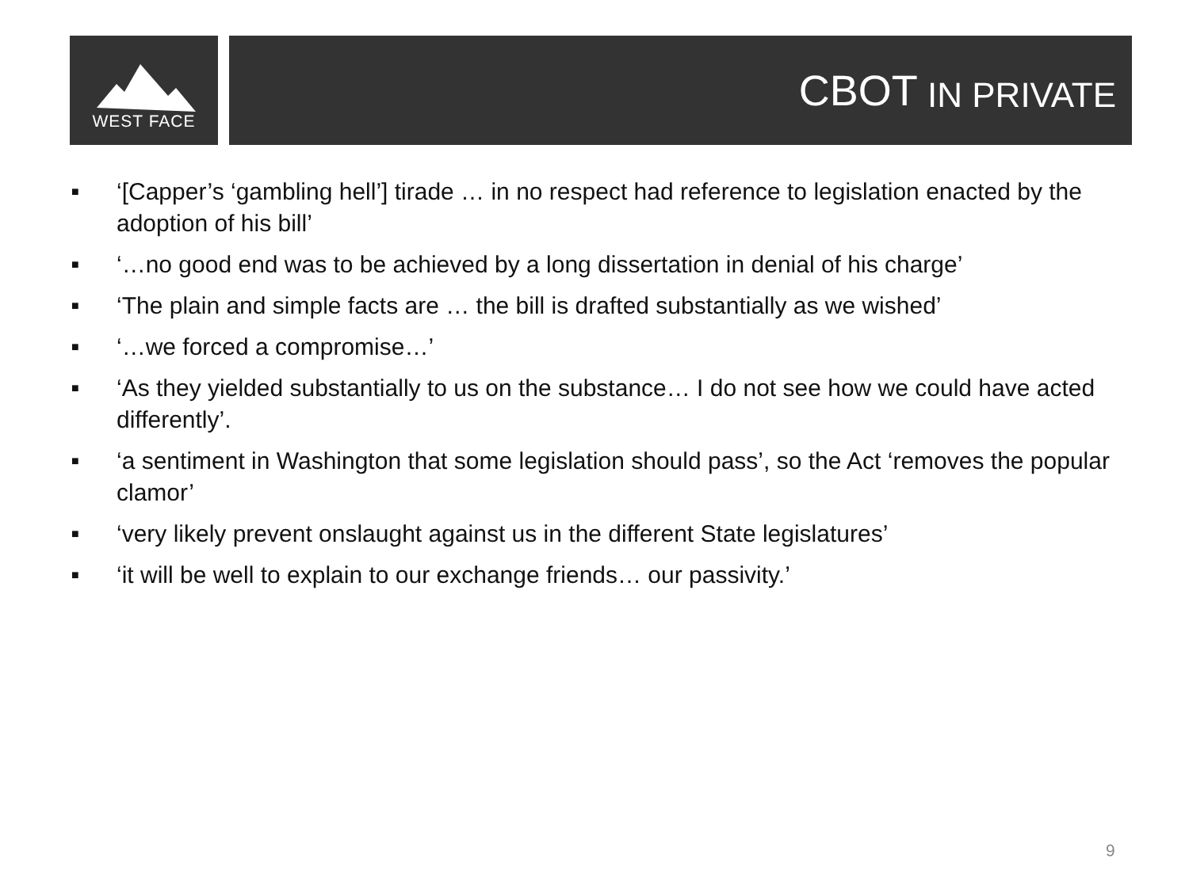WEST FACE
CBOT IN PRIVATE
■ ‘[Capper’s ‘gambling hell’] tirade … in no respect had reference to legislation enacted by the adoption of his bill’
■ ‘…no good end was to be achieved by a long dissertation in denial of his charge’
■ ‘The plain and simple facts are … the bill is drafted substantially as we wished’
■ ‘…we forced a compromise…’
■ ‘As they yielded substantially to us on the substance… I do not see how we could have acted differently’.
■ ‘a sentiment in Washington that some legislation should pass’, so the Act ‘removes the popular clamor’
■ ‘very likely prevent onslaught against us in the different State legislatures’
■ ‘it will be well to explain to our exchange friends… our passivity.’
9